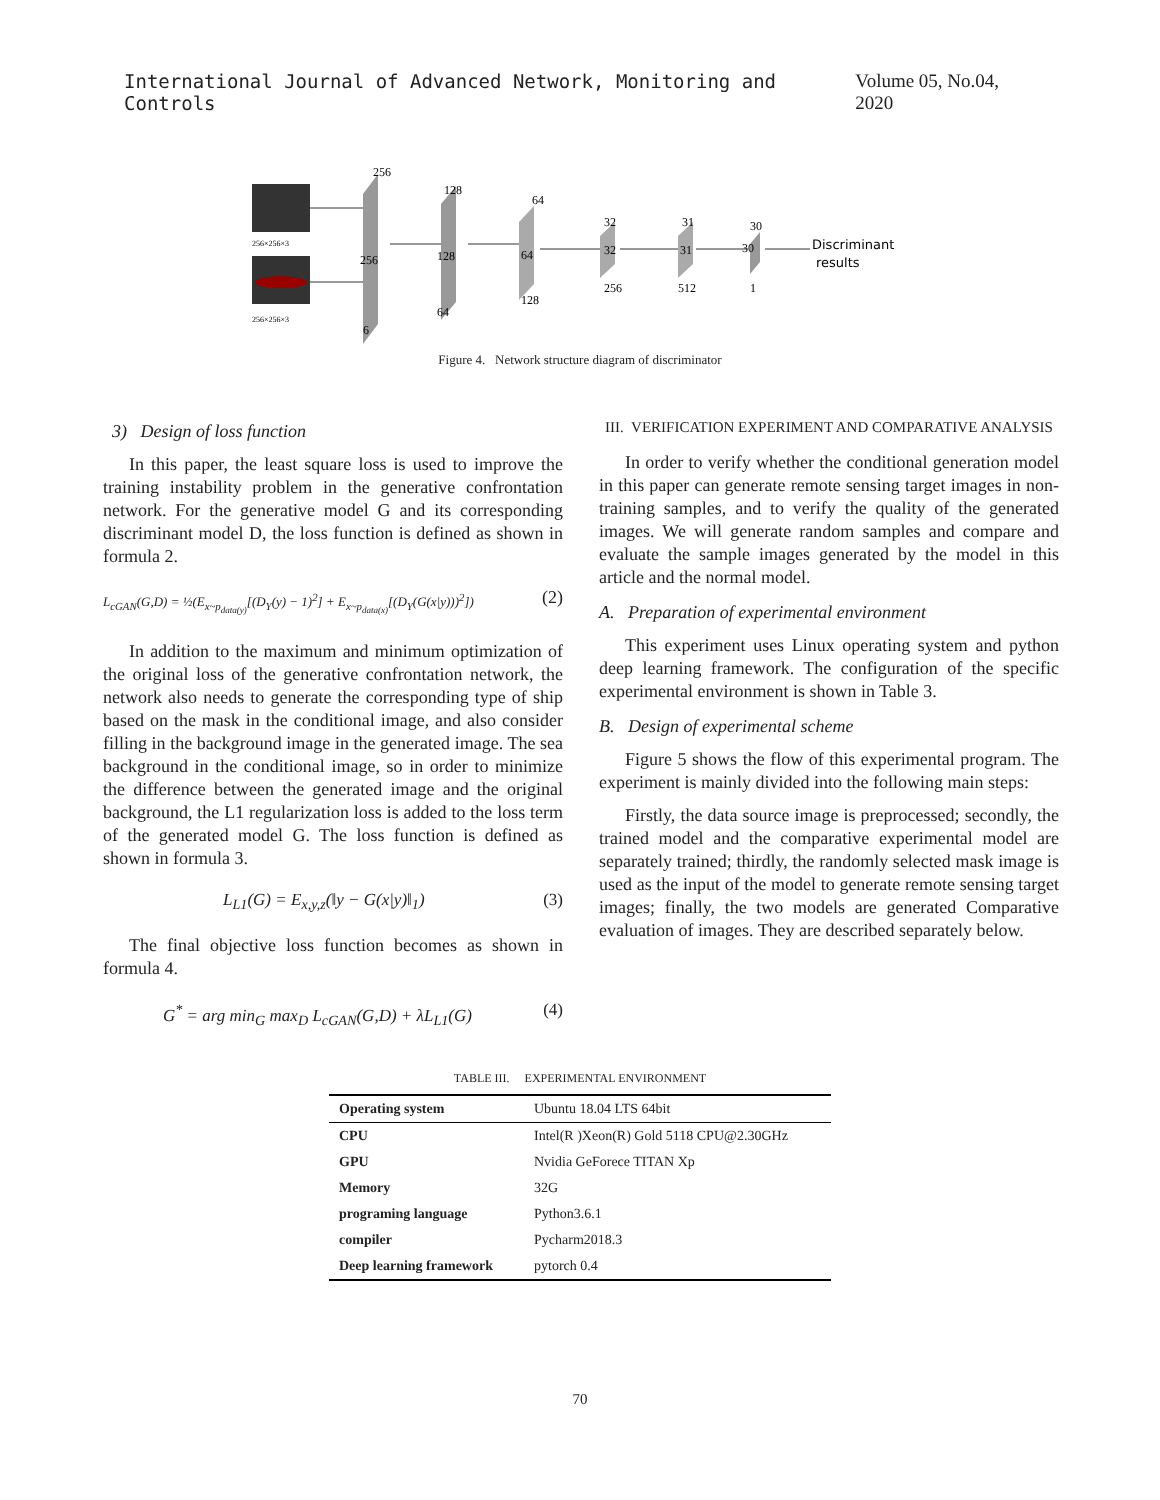International Journal of Advanced Network, Monitoring and Controls Volume 05, No.04, 2020
256×256×3
256×256×3
256
256
6
128
128
64
64
64
128
32
32
256
31
31
512
30
30
1
Discriminant
results
Figure 4. Network structure diagram of discriminator
3) Design of loss function
In this paper, the least square loss is used to improve the training instability problem in the generative confrontation network. For the generative model G and its corresponding discriminant model D, the loss function is defined as shown in formula 2.
L<sub>cGAN</sub>(G,D) = ½(E<sub>x~p<sub>data(y)</sub></sub>[(D<sub>Y</sub>(y) − 1)<sup>2</sup>] + E<sub>x~p<sub>data(x)</sub></sub>[(D<sub>Y</sub>(G(x|y)))<sup>2</sup>]) (2)
In addition to the maximum and minimum optimization of the original loss of the generative confrontation network, the network also needs to generate the corresponding type of ship based on the mask in the conditional image, and also consider filling in the background image in the generated image. The sea background in the conditional image, so in order to minimize the difference between the generated image and the original background, the L1 regularization loss is added to the loss term of the generated model G. The loss function is defined as shown in formula 3.
L<sub>L1</sub>(G) = E<sub>x,y,z</sub>(‖y − G(x|y)‖<sub>1</sub>) (3)
The final objective loss function becomes as shown in formula 4.
G<sup>*</sup> = arg min<sub>G</sub> max<sub>D</sub> L<sub>cGAN</sub>(G,D) + λL<sub>L1</sub>(G) (4)
III. VERIFICATION EXPERIMENT AND COMPARATIVE ANALYSIS
In order to verify whether the conditional generation model in this paper can generate remote sensing target images in non-training samples, and to verify the quality of the generated images. We will generate random samples and compare and evaluate the sample images generated by the model in this article and the normal model.
A. Preparation of experimental environment
This experiment uses Linux operating system and python deep learning framework. The configuration of the specific experimental environment is shown in Table 3.
B. Design of experimental scheme
Figure 5 shows the flow of this experimental program. The experiment is mainly divided into the following main steps:
Firstly, the data source image is preprocessed; secondly, the trained model and the comparative experimental model are separately trained; thirdly, the randomly selected mask image is used as the input of the model to generate remote sensing target images; finally, the two models are generated Comparative evaluation of images. They are described separately below.
TABLE III. EXPERIMENTAL ENVIRONMENT
| Operating system | Ubuntu 18.04 LTS 64bit |
| CPU | Intel(R )Xeon(R) Gold 5118 CPU@2.30GHz |
| GPU | Nvidia GeForece TITAN Xp |
| Memory | 32G |
| programing language | Python3.6.1 |
| compiler | Pycharm2018.3 |
| Deep learning framework | pytorch 0.4 |
70